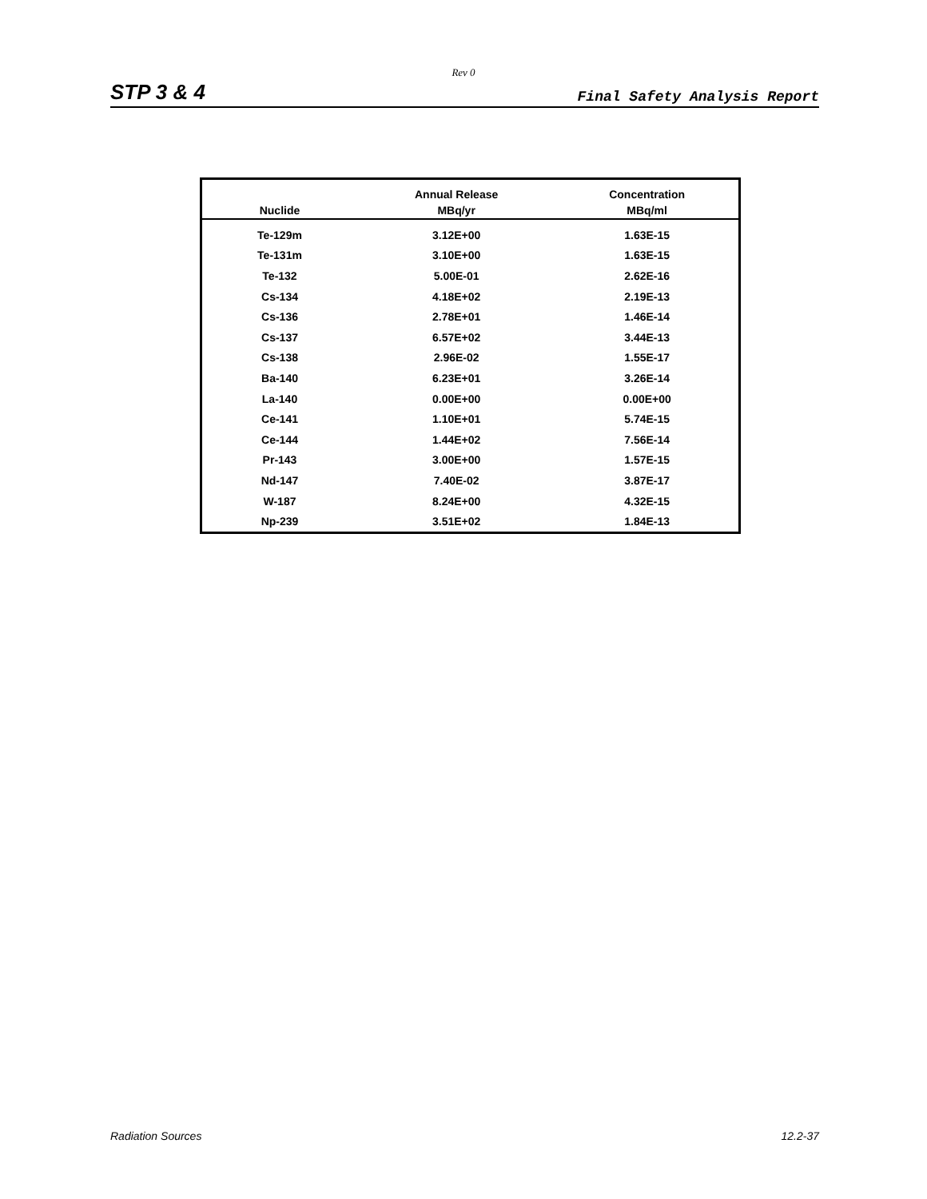Rev 0
STP 3 & 4 Final Safety Analysis Report
| Nuclide | Annual Release | Concentration |
| --- | --- | --- |
| | MBq/yr | MBq/ml |
| Te-129m | 3.12E+00 | 1.63E-15 |
| Te-131m | 3.10E+00 | 1.63E-15 |
| Te-132 | 5.00E-01 | 2.62E-16 |
| Cs-134 | 4.18E+02 | 2.19E-13 |
| Cs-136 | 2.78E+01 | 1.46E-14 |
| Cs-137 | 6.57E+02 | 3.44E-13 |
| Cs-138 | 2.96E-02 | 1.55E-17 |
| Ba-140 | 6.23E+01 | 3.26E-14 |
| La-140 | 0.00E+00 | 0.00E+00 |
| Ce-141 | 1.10E+01 | 5.74E-15 |
| Ce-144 | 1.44E+02 | 7.56E-14 |
| Pr-143 | 3.00E+00 | 1.57E-15 |
| Nd-147 | 7.40E-02 | 3.87E-17 |
| W-187 | 8.24E+00 | 4.32E-15 |
| Np-239 | 3.51E+02 | 1.84E-13 |
Radiation Sources 12.2-37